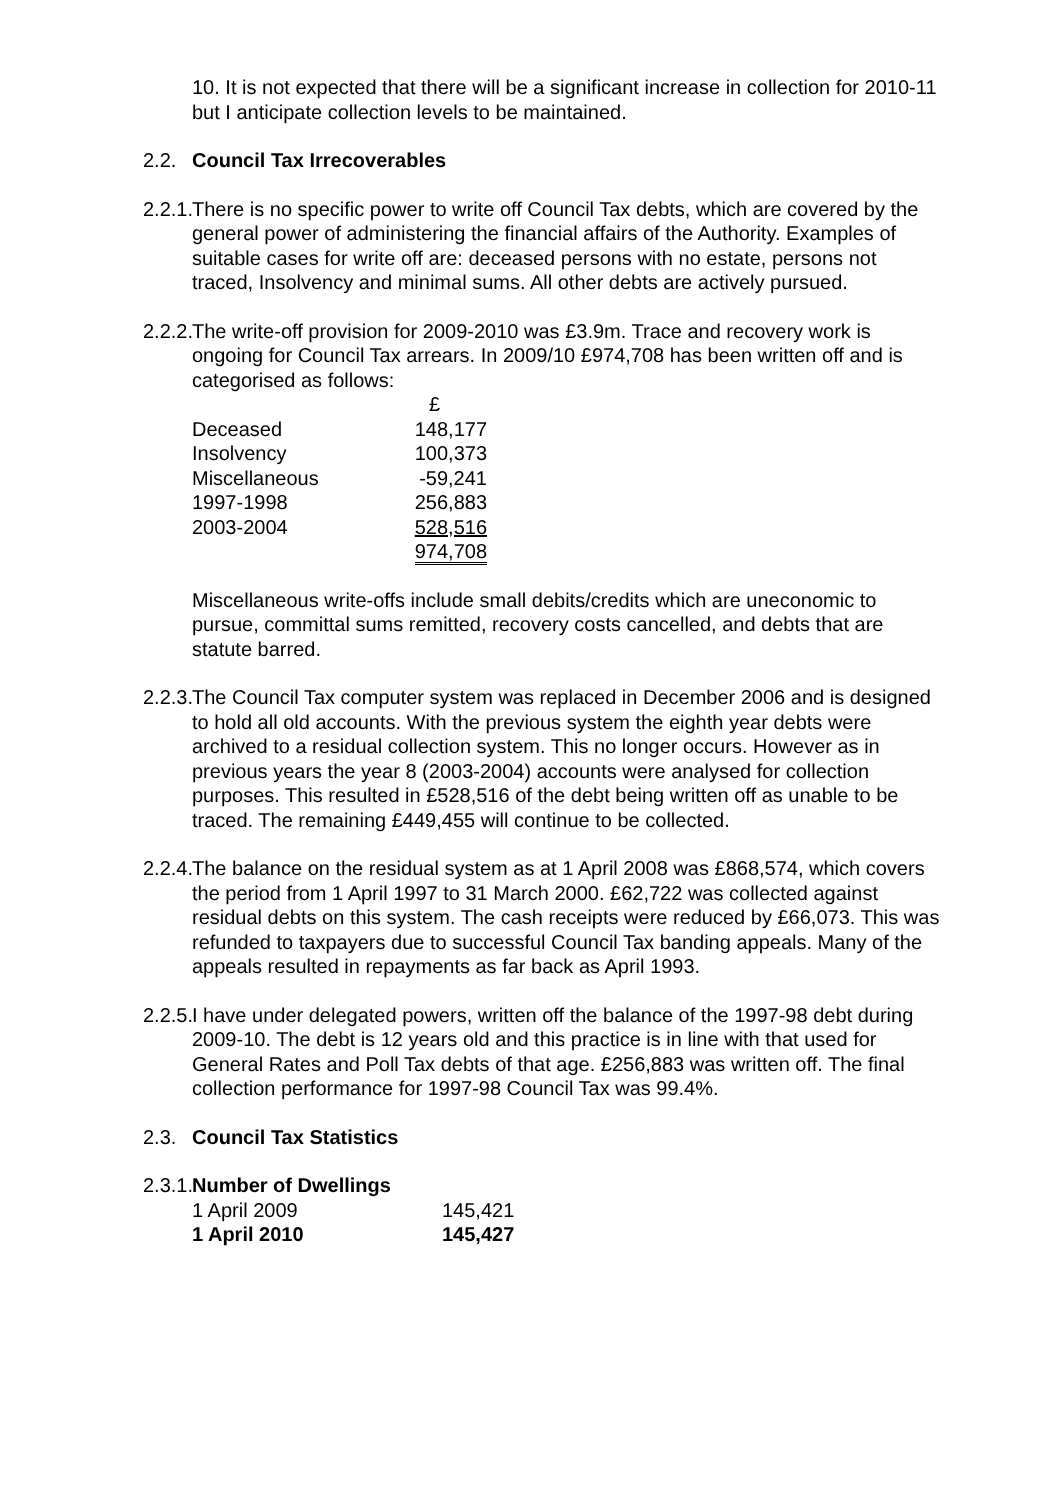10. It is not expected that there will be a significant increase in collection for 2010-11 but I anticipate collection levels to be maintained.
2.2. Council Tax Irrecoverables
2.2.1.
There is no specific power to write off Council Tax debts, which are covered by the general power of administering the financial affairs of the Authority. Examples of suitable cases for write off are: deceased persons with no estate, persons not traced, Insolvency and minimal sums. All other debts are actively pursued.
2.2.2.
The write-off provision for 2009-2010 was £3.9m. Trace and recovery work is ongoing for Council Tax arrears. In 2009/10 £974,708 has been written off and is categorised as follows:
| | £ |
| Deceased | 148,177 |
| Insolvency | 100,373 |
| Miscellaneous | -59,241 |
| 1997-1998 | 256,883 |
| 2003-2004 | 528,516 |
| | 974,708 |
Miscellaneous write-offs include small debits/credits which are uneconomic to pursue, committal sums remitted, recovery costs cancelled, and debts that are statute barred.
2.2.3.
The Council Tax computer system was replaced in December 2006 and is designed to hold all old accounts. With the previous system the eighth year debts were archived to a residual collection system. This no longer occurs. However as in previous years the year 8 (2003-2004) accounts were analysed for collection purposes. This resulted in £528,516 of the debt being written off as unable to be traced. The remaining £449,455 will continue to be collected.
2.2.4.
The balance on the residual system as at 1 April 2008 was £868,574, which covers the period from 1 April 1997 to 31 March 2000. £62,722 was collected against residual debts on this system. The cash receipts were reduced by £66,073. This was refunded to taxpayers due to successful Council Tax banding appeals. Many of the appeals resulted in repayments as far back as April 1993.
2.2.5.
I have under delegated powers, written off the balance of the 1997-98 debt during 2009-10. The debt is 12 years old and this practice is in line with that used for General Rates and Poll Tax debts of that age. £256,883 was written off. The final collection performance for 1997-98 Council Tax was 99.4%.
2.3. Council Tax Statistics
2.3.1.
Number of Dwellings
| 1 April 2009 | 145,421 |
| 1 April 2010 | 145,427 |